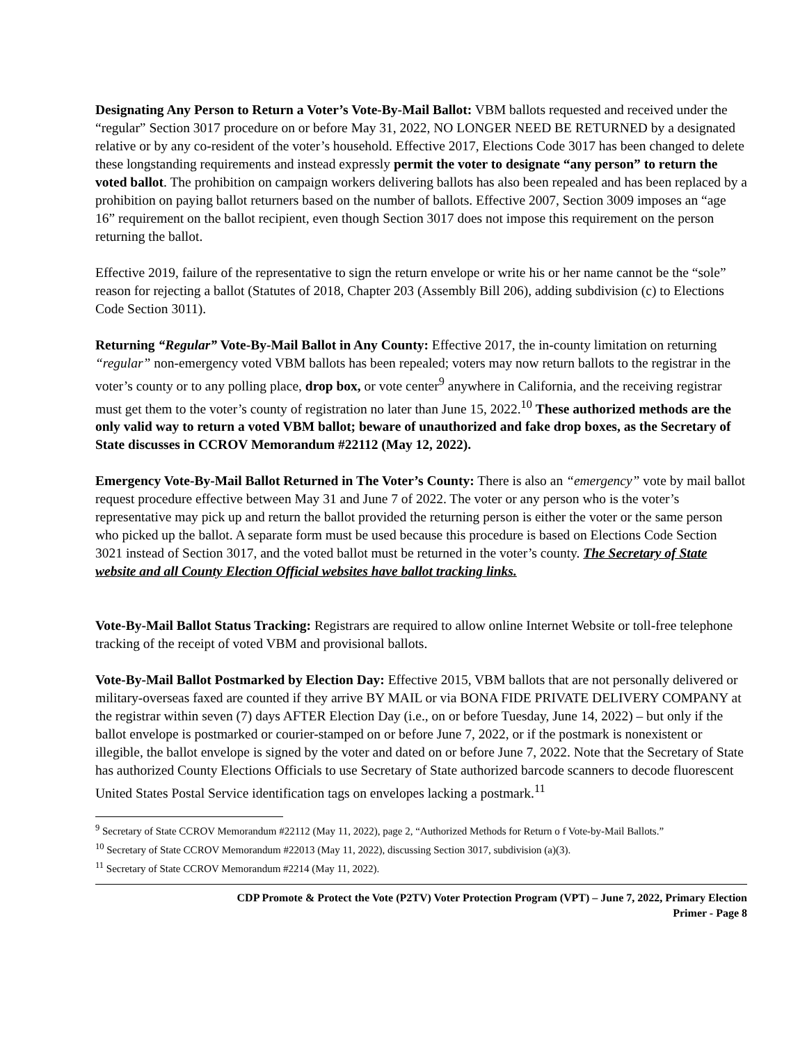Designating Any Person to Return a Voter’s Vote-By-Mail Ballot: VBM ballots requested and received under the “regular” Section 3017 procedure on or before May 31, 2022, NO LONGER NEED BE RETURNED by a designated relative or by any co-resident of the voter’s household. Effective 2017, Elections Code 3017 has been changed to delete these longstanding requirements and instead expressly permit the voter to designate “any person” to return the voted ballot. The prohibition on campaign workers delivering ballots has also been repealed and has been replaced by a prohibition on paying ballot returners based on the number of ballots. Effective 2007, Section 3009 imposes an “age 16” requirement on the ballot recipient, even though Section 3017 does not impose this requirement on the person returning the ballot.
Effective 2019, failure of the representative to sign the return envelope or write his or her name cannot be the “sole” reason for rejecting a ballot (Statutes of 2018, Chapter 203 (Assembly Bill 206), adding subdivision (c) to Elections Code Section 3011).
Returning “Regular” Vote-By-Mail Ballot in Any County: Effective 2017, the in-county limitation on returning “regular” non-emergency voted VBM ballots has been repealed; voters may now return ballots to the registrar in the voter’s county or to any polling place, drop box, or vote center<sup>9</sup> anywhere in California, and the receiving registrar must get them to the voter’s county of registration no later than June 15, 2022.<sup>10</sup> These authorized methods are the only valid way to return a voted VBM ballot; beware of unauthorized and fake drop boxes, as the Secretary of State discusses in CCROV Memorandum #22112 (May 12, 2022).
Emergency Vote-By-Mail Ballot Returned in The Voter’s County: There is also an “emergency” vote by mail ballot request procedure effective between May 31 and June 7 of 2022. The voter or any person who is the voter’s representative may pick up and return the ballot provided the returning person is either the voter or the same person who picked up the ballot. A separate form must be used because this procedure is based on Elections Code Section 3021 instead of Section 3017, and the voted ballot must be returned in the voter’s county. The Secretary of State website and all County Election Official websites have ballot tracking links.
Vote-By-Mail Ballot Status Tracking: Registrars are required to allow online Internet Website or toll-free telephone tracking of the receipt of voted VBM and provisional ballots.
Vote-By-Mail Ballot Postmarked by Election Day: Effective 2015, VBM ballots that are not personally delivered or military-overseas faxed are counted if they arrive BY MAIL or via BONA FIDE PRIVATE DELIVERY COMPANY at the registrar within seven (7) days AFTER Election Day (i.e., on or before Tuesday, June 14, 2022) – but only if the ballot envelope is postmarked or courier-stamped on or before June 7, 2022, or if the postmark is nonexistent or illegible, the ballot envelope is signed by the voter and dated on or before June 7, 2022. Note that the Secretary of State has authorized County Elections Officials to use Secretary of State authorized barcode scanners to decode fluorescent United States Postal Service identification tags on envelopes lacking a postmark.<sup>11</sup>
<sup>9</sup> Secretary of State CCROV Memorandum #22112 (May 11, 2022), page 2, “Authorized Methods for Return o f Vote-by-Mail Ballots.”
<sup>10</sup> Secretary of State CCROV Memorandum #22013 (May 11, 2022), discussing Section 3017, subdivision (a)(3).
<sup>11</sup> Secretary of State CCROV Memorandum #2214 (May 11, 2022).
CDP Promote & Protect the Vote (P2TV) Voter Protection Program (VPT) – June 7, 2022, Primary Election
Primer - Page 8